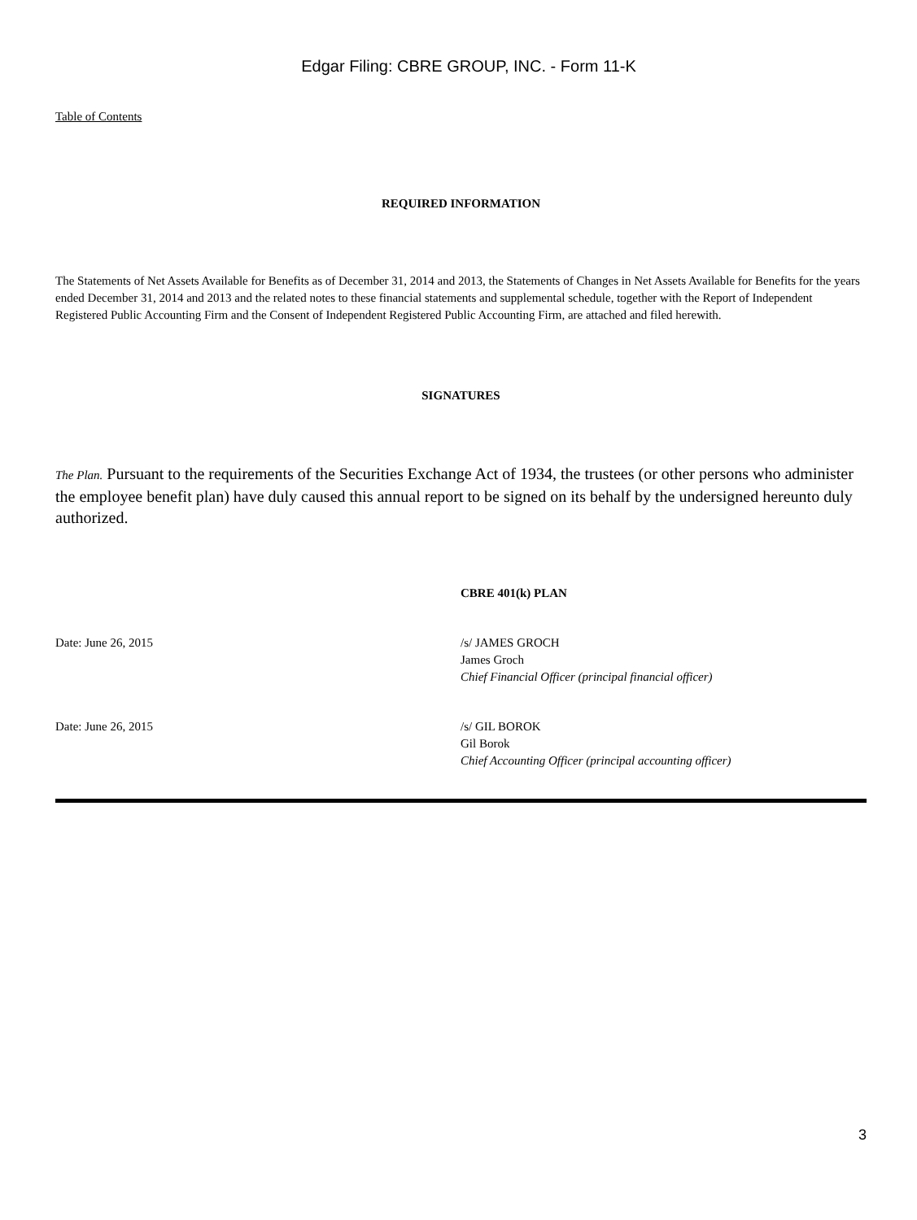Edgar Filing: CBRE GROUP, INC. - Form 11-K
Table of Contents
REQUIRED INFORMATION
The Statements of Net Assets Available for Benefits as of December 31, 2014 and 2013, the Statements of Changes in Net Assets Available for Benefits for the years ended December 31, 2014 and 2013 and the related notes to these financial statements and supplemental schedule, together with the Report of Independent Registered Public Accounting Firm and the Consent of Independent Registered Public Accounting Firm, are attached and filed herewith.
SIGNATURES
The Plan. Pursuant to the requirements of the Securities Exchange Act of 1934, the trustees (or other persons who administer the employee benefit plan) have duly caused this annual report to be signed on its behalf by the undersigned hereunto duly authorized.
CBRE 401(k) PLAN
Date: June 26, 2015 /s/ JAMES GROCH
James Groch
Chief Financial Officer (principal financial officer)
Date: June 26, 2015 /s/ GIL BOROK
Gil Borok
Chief Accounting Officer (principal accounting officer)
3